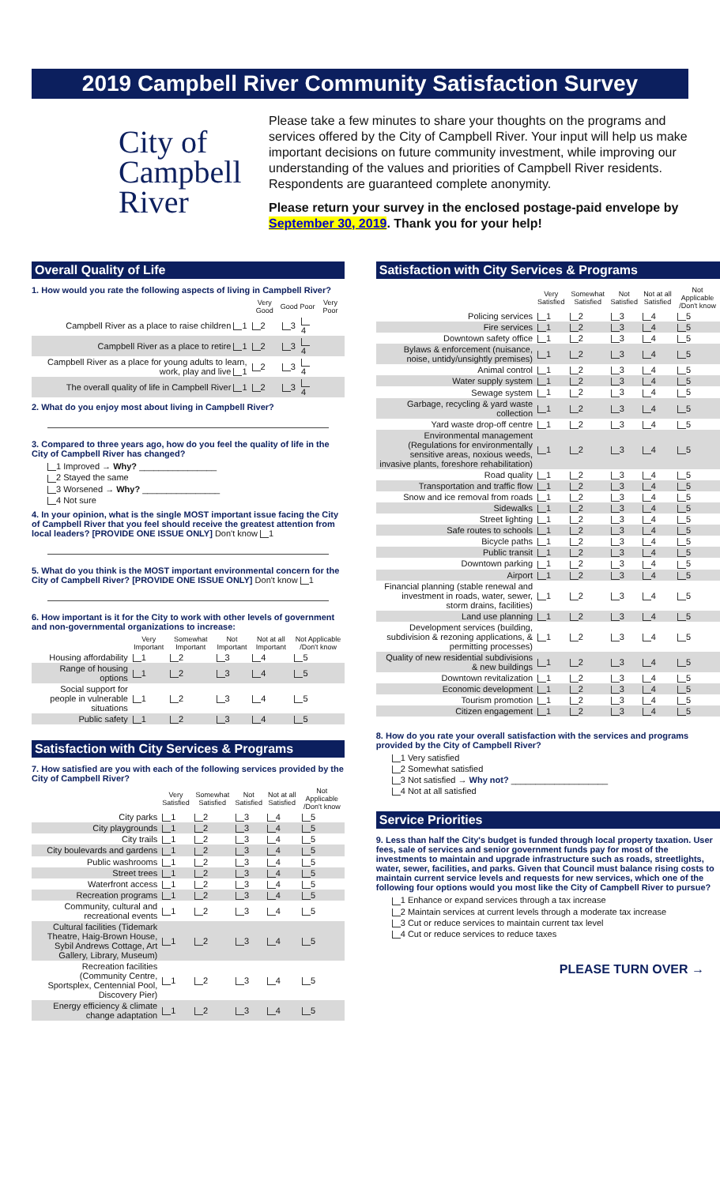2019 Campbell River Community Satisfaction Survey
City of
Campbell
River
Please take a few minutes to share your thoughts on the programs and services offered by the City of Campbell River. Your input will help us make important decisions on future community investment, while improving our understanding of the values and priorities of Campbell River residents. Respondents are guaranteed complete anonymity.
Please return your survey in the enclosed postage-paid envelope by September 30, 2019. Thank you for your help!
Overall Quality of Life
1. How would you rate the following aspects of living in Campbell River?
| | Very Good | Good | Poor | Very Poor |
| --- | --- | --- | --- | --- |
| Campbell River as a place to raise children 1 | 2 | 3 | 4 | |
| Campbell River as a place to retire 1 | 2 | 3 | 4 | |
| Campbell River as a place for young adults to learn, work, play and live 1 | 2 | 3 | 4 | |
| The overall quality of life in Campbell River 1 | 2 | 3 | 4 | |
2. What do you enjoy most about living in Campbell River?
3. Compared to three years ago, how do you feel the quality of life in the City of Campbell River has changed?
1 Improved → Why? ________________
2 Stayed the same
3 Worsened → Why? ________________
4 Not sure
4. In your opinion, what is the single MOST important issue facing the City of Campbell River that you feel should receive the greatest attention from local leaders? [PROVIDE ONE ISSUE ONLY] Don't know 1
5. What do you think is the MOST important environmental concern for the City of Campbell River? [PROVIDE ONE ISSUE ONLY] Don't know 1
6. How important is it for the City to work with other levels of government and non-governmental organizations to increase:
| | Very Important | Somewhat Important | Not Important | Not at all Important | Not Applicable /Don't know |
| --- | --- | --- | --- | --- | --- |
| Housing affordability | 1 | 2 | 3 | 4 | 5 |
| Range of housing options | 1 | 2 | 3 | 4 | 5 |
| Social support for people in vulnerable situations | 1 | 2 | 3 | 4 | 5 |
| Public safety | 1 | 2 | 3 | 4 | 5 |
Satisfaction with City Services & Programs
7. How satisfied are you with each of the following services provided by the City of Campbell River?
| | Very Satisfied | Somewhat Satisfied | Not Satisfied | Not at all Satisfied | Not Applicable /Don't know |
| --- | --- | --- | --- | --- | --- |
| City parks | 1 | 2 | 3 | 4 | 5 |
| City playgrounds | 1 | 2 | 3 | 4 | 5 |
| City trails | 1 | 2 | 3 | 4 | 5 |
| City boulevards and gardens | 1 | 2 | 3 | 4 | 5 |
| Public washrooms | 1 | 2 | 3 | 4 | 5 |
| Street trees | 1 | 2 | 3 | 4 | 5 |
| Waterfront access | 1 | 2 | 3 | 4 | 5 |
| Recreation programs | 1 | 2 | 3 | 4 | 5 |
| Community, cultural and recreational events | 1 | 2 | 3 | 4 | 5 |
| Cultural facilities (Tidemark Theatre, Haig-Brown House, Sybil Andrews Cottage, Art Gallery, Library, Museum) | 1 | 2 | 3 | 4 | 5 |
| Recreation facilities (Community Centre, Sportsplex, Centennial Pool, Discovery Pier) | 1 | 2 | 3 | 4 | 5 |
| Energy efficiency & climate change adaptation | 1 | 2 | 3 | 4 | 5 |
Satisfaction with City Services & Programs
| | Very Satisfied | Somewhat Satisfied | Not Satisfied | Not at all Satisfied | Not Applicable /Don't know |
| --- | --- | --- | --- | --- | --- |
| Policing services | 1 | 2 | 3 | 4 | 5 |
| Fire services | 1 | 2 | 3 | 4 | 5 |
| Downtown safety office | 1 | 2 | 3 | 4 | 5 |
| Bylaws & enforcement (nuisance, noise, untidy/unsightly premises) | 1 | 2 | 3 | 4 | 5 |
| Animal control | 1 | 2 | 3 | 4 | 5 |
| Water supply system | 1 | 2 | 3 | 4 | 5 |
| Sewage system | 1 | 2 | 3 | 4 | 5 |
| Garbage, recycling & yard waste collection | 1 | 2 | 3 | 4 | 5 |
| Yard waste drop-off centre | 1 | 2 | 3 | 4 | 5 |
| Environmental management (Regulations for environmentally sensitive areas, noxious weeds, invasive plants, foreshore rehabilitation) | 1 | 2 | 3 | 4 | 5 |
| Road quality | 1 | 2 | 3 | 4 | 5 |
| Transportation and traffic flow | 1 | 2 | 3 | 4 | 5 |
| Snow and ice removal from roads | 1 | 2 | 3 | 4 | 5 |
| Sidewalks | 1 | 2 | 3 | 4 | 5 |
| Street lighting | 1 | 2 | 3 | 4 | 5 |
| Safe routes to schools | 1 | 2 | 3 | 4 | 5 |
| Bicycle paths | 1 | 2 | 3 | 4 | 5 |
| Public transit | 1 | 2 | 3 | 4 | 5 |
| Downtown parking | 1 | 2 | 3 | 4 | 5 |
| Airport | 1 | 2 | 3 | 4 | 5 |
| Financial planning (stable renewal and investment in roads, water, sewer, storm drains, facilities) | 1 | 2 | 3 | 4 | 5 |
| Land use planning | 1 | 2 | 3 | 4 | 5 |
| Development services (building, subdivision & rezoning applications, & permitting processes) | 1 | 2 | 3 | 4 | 5 |
| Quality of new residential subdivisions & new buildings | 1 | 2 | 3 | 4 | 5 |
| Downtown revitalization | 1 | 2 | 3 | 4 | 5 |
| Economic development | 1 | 2 | 3 | 4 | 5 |
| Tourism promotion | 1 | 2 | 3 | 4 | 5 |
| Citizen engagement | 1 | 2 | 3 | 4 | 5 |
8. How do you rate your overall satisfaction with the services and programs provided by the City of Campbell River?
1 Very satisfied
2 Somewhat satisfied
3 Not satisfied → Why not? ____________________
4 Not at all satisfied
Service Priorities
9. Less than half the City's budget is funded through local property taxation. User fees, sale of services and senior government funds pay for most of the investments to maintain and upgrade infrastructure such as roads, streetlights, water, sewer, facilities, and parks. Given that Council must balance rising costs to maintain current service levels and requests for new services, which one of the following four options would you most like the City of Campbell River to pursue?
1 Enhance or expand services through a tax increase
2 Maintain services at current levels through a moderate tax increase
3 Cut or reduce services to maintain current tax level
4 Cut or reduce services to reduce taxes
PLEASE TURN OVER →